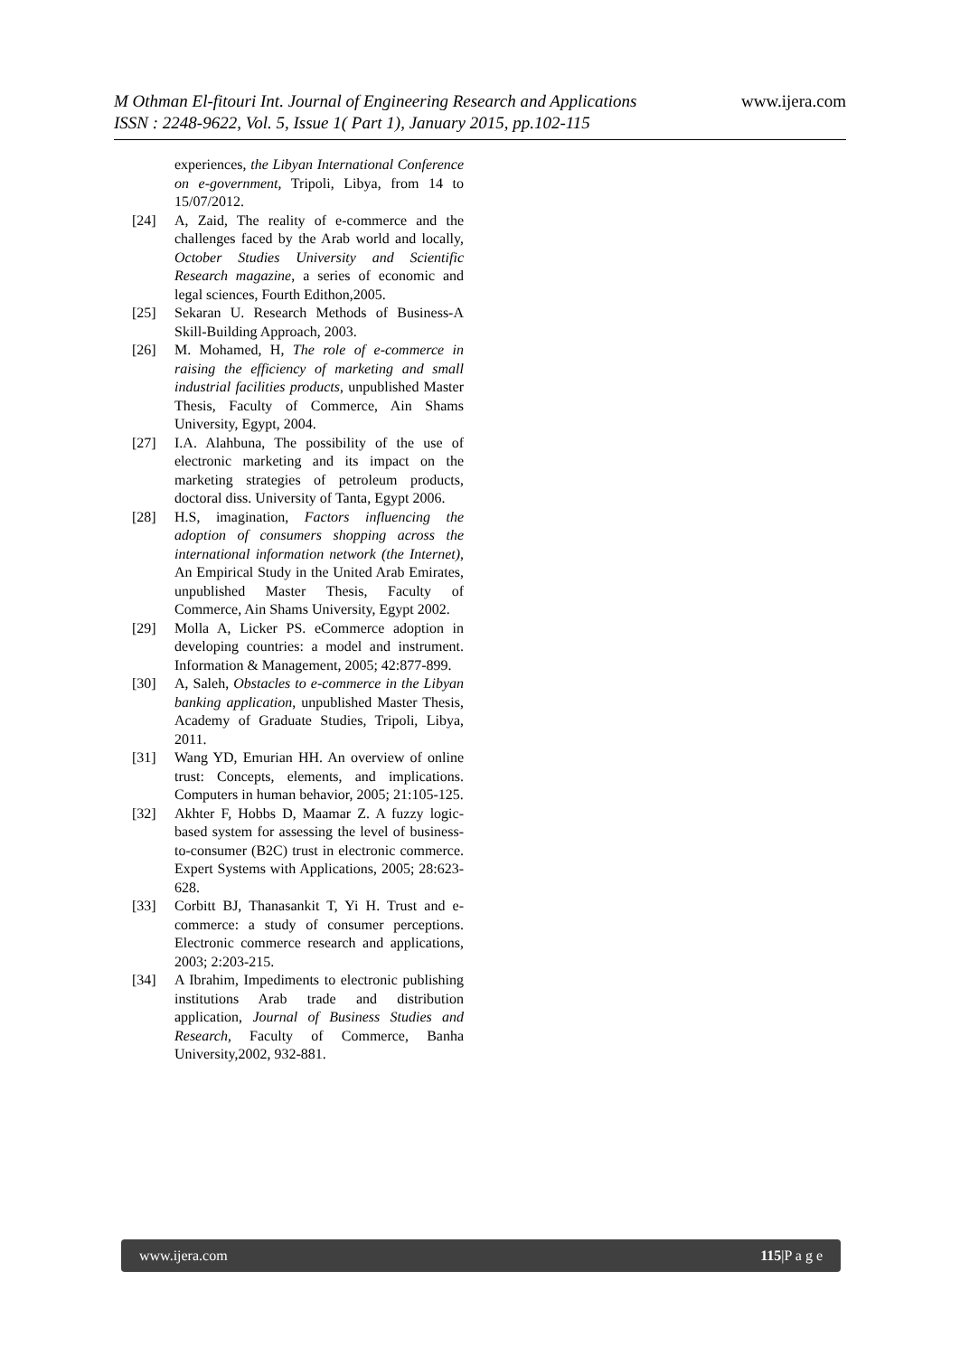www.ijera.com M Othman El-fitouri Int. Journal of Engineering Research and Applications
ISSN : 2248-9622, Vol. 5, Issue 1( Part 1), January 2015, pp.102-115
experiences, the Libyan International Conference on e-government, Tripoli, Libya, from 14 to 15/07/2012.
[24] A, Zaid, The reality of e-commerce and the challenges faced by the Arab world and locally, October Studies University and Scientific Research magazine, a series of economic and legal sciences, Fourth Edithon,2005.
[25] Sekaran U. Research Methods of Business-A Skill-Building Approach, 2003.
[26] M. Mohamed, H, The role of e-commerce in raising the efficiency of marketing and small industrial facilities products, unpublished Master Thesis, Faculty of Commerce, Ain Shams University, Egypt, 2004.
[27] I.A. Alahbuna, The possibility of the use of electronic marketing and its impact on the marketing strategies of petroleum products, doctoral diss. University of Tanta, Egypt 2006.
[28] H.S, imagination, Factors influencing the adoption of consumers shopping across the international information network (the Internet), An Empirical Study in the United Arab Emirates, unpublished Master Thesis, Faculty of Commerce, Ain Shams University, Egypt 2002.
[29] Molla A, Licker PS. eCommerce adoption in developing countries: a model and instrument. Information & Management, 2005; 42:877-899.
[30] A, Saleh, Obstacles to e-commerce in the Libyan banking application, unpublished Master Thesis, Academy of Graduate Studies, Tripoli, Libya, 2011.
[31] Wang YD, Emurian HH. An overview of online trust: Concepts, elements, and implications. Computers in human behavior, 2005; 21:105-125.
[32] Akhter F, Hobbs D, Maamar Z. A fuzzy logic-based system for assessing the level of business-to-consumer (B2C) trust in electronic commerce. Expert Systems with Applications, 2005; 28:623-628.
[33] Corbitt BJ, Thanasankit T, Yi H. Trust and e-commerce: a study of consumer perceptions. Electronic commerce research and applications, 2003; 2:203-215.
[34] A Ibrahim, Impediments to electronic publishing institutions Arab trade and distribution application, Journal of Business Studies and Research, Faculty of Commerce, Banha University,2002, 932-881.
www.ijera.com 115|P a g e